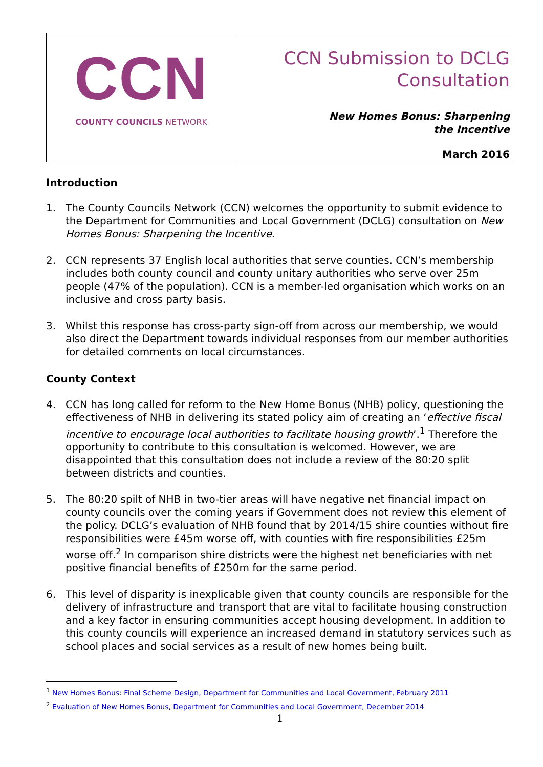| CCN COUNTY COUNCILS NETWORK | CCN Submission to DCLG Consultation New Homes Bonus: Sharpening the Incentive March 2016 |
Introduction
1. The County Councils Network (CCN) welcomes the opportunity to submit evidence to the Department for Communities and Local Government (DCLG) consultation on New Homes Bonus: Sharpening the Incentive.
2. CCN represents 37 English local authorities that serve counties. CCN’s membership includes both county council and county unitary authorities who serve over 25m people (47% of the population). CCN is a member-led organisation which works on an inclusive and cross party basis.
3. Whilst this response has cross-party sign-off from across our membership, we would also direct the Department towards individual responses from our member authorities for detailed comments on local circumstances.
County Context
4. CCN has long called for reform to the New Home Bonus (NHB) policy, questioning the effectiveness of NHB in delivering its stated policy aim of creating an ‘effective fiscal incentive to encourage local authorities to facilitate housing growth’.<sup>1</sup> Therefore the opportunity to contribute to this consultation is welcomed. However, we are disappointed that this consultation does not include a review of the 80:20 split between districts and counties.
5. The 80:20 spilt of NHB in two-tier areas will have negative net financial impact on county councils over the coming years if Government does not review this element of the policy. DCLG’s evaluation of NHB found that by 2014/15 shire counties without fire responsibilities were £45m worse off, with counties with fire responsibilities £25m worse off.<sup>2</sup> In comparison shire districts were the highest net beneficiaries with net positive financial benefits of £250m for the same period.
6. This level of disparity is inexplicable given that county councils are responsible for the delivery of infrastructure and transport that are vital to facilitate housing construction and a key factor in ensuring communities accept housing development. In addition to this county councils will experience an increased demand in statutory services such as school places and social services as a result of new homes being built.
<sup>1</sup> New Homes Bonus: Final Scheme Design, Department for Communities and Local Government, February 2011
<sup>2</sup> Evaluation of New Homes Bonus, Department for Communities and Local Government, December 2014
1